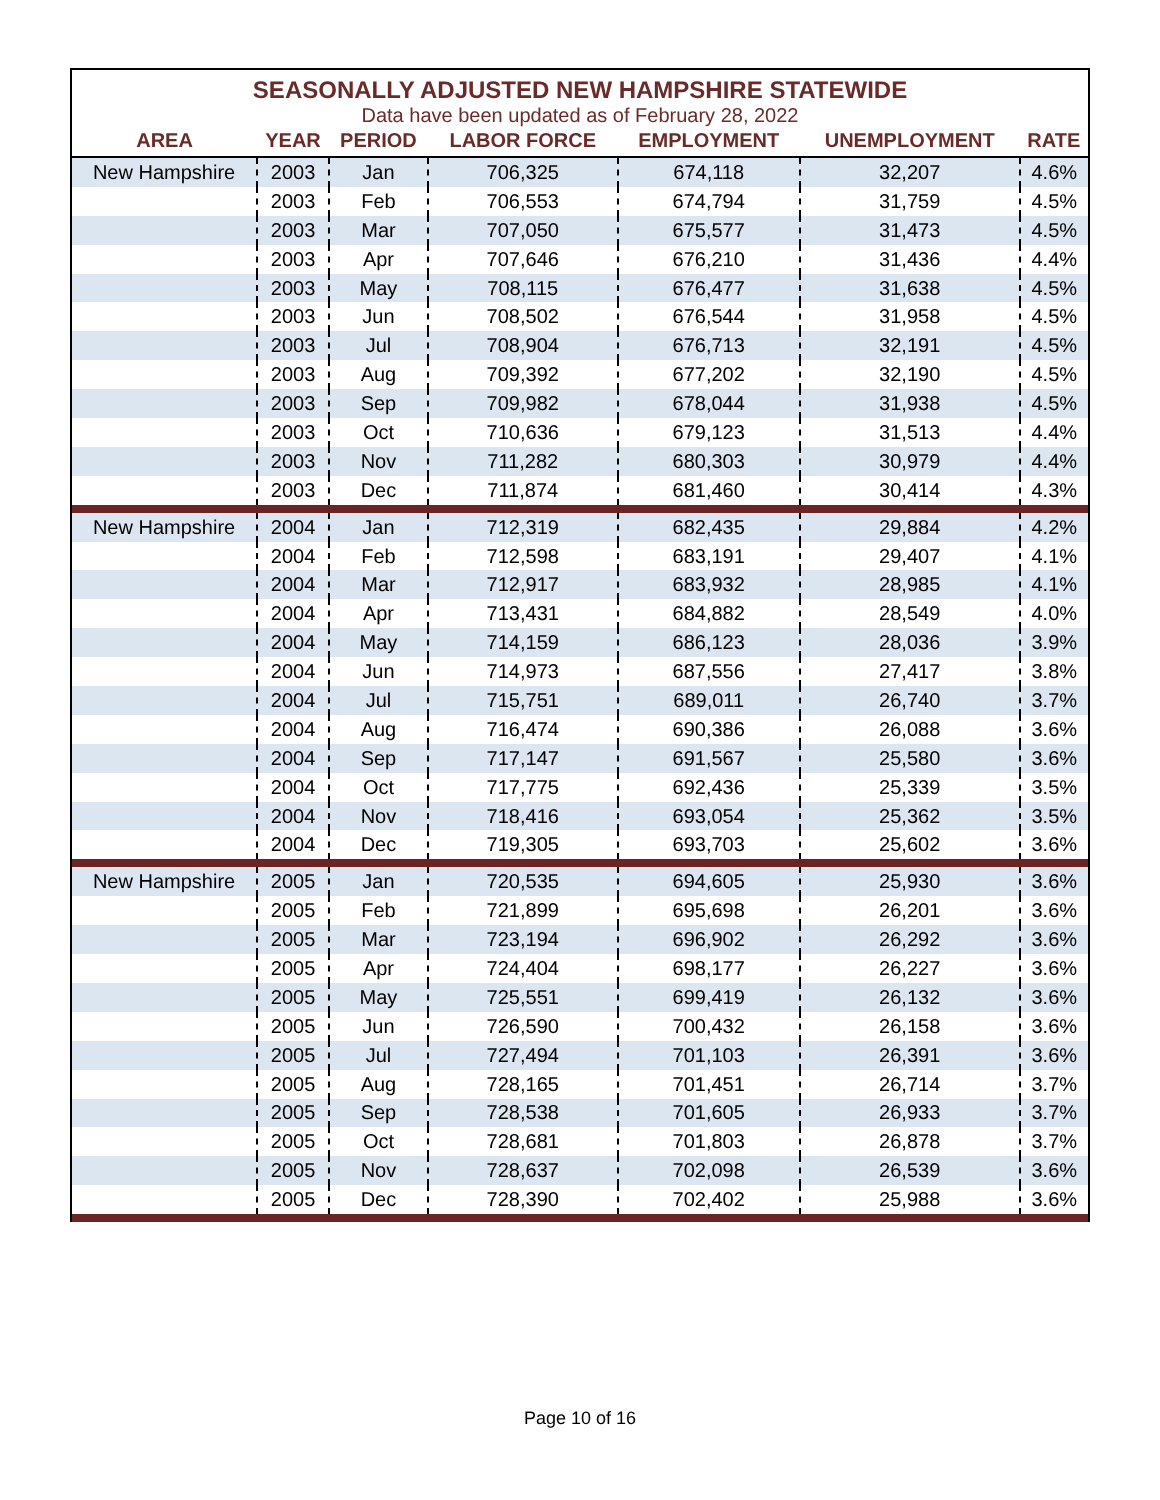SEASONALLY ADJUSTED NEW HAMPSHIRE STATEWIDE
Data have been updated as of February 28, 2022
| AREA | YEAR | PERIOD | LABOR FORCE | EMPLOYMENT | UNEMPLOYMENT | RATE |
| --- | --- | --- | --- | --- | --- | --- |
| New Hampshire | 2003 | Jan | 706,325 | 674,118 | 32,207 | 4.6% |
| | 2003 | Feb | 706,553 | 674,794 | 31,759 | 4.5% |
| | 2003 | Mar | 707,050 | 675,577 | 31,473 | 4.5% |
| | 2003 | Apr | 707,646 | 676,210 | 31,436 | 4.4% |
| | 2003 | May | 708,115 | 676,477 | 31,638 | 4.5% |
| | 2003 | Jun | 708,502 | 676,544 | 31,958 | 4.5% |
| | 2003 | Jul | 708,904 | 676,713 | 32,191 | 4.5% |
| | 2003 | Aug | 709,392 | 677,202 | 32,190 | 4.5% |
| | 2003 | Sep | 709,982 | 678,044 | 31,938 | 4.5% |
| | 2003 | Oct | 710,636 | 679,123 | 31,513 | 4.4% |
| | 2003 | Nov | 711,282 | 680,303 | 30,979 | 4.4% |
| | 2003 | Dec | 711,874 | 681,460 | 30,414 | 4.3% |
| New Hampshire | 2004 | Jan | 712,319 | 682,435 | 29,884 | 4.2% |
| | 2004 | Feb | 712,598 | 683,191 | 29,407 | 4.1% |
| | 2004 | Mar | 712,917 | 683,932 | 28,985 | 4.1% |
| | 2004 | Apr | 713,431 | 684,882 | 28,549 | 4.0% |
| | 2004 | May | 714,159 | 686,123 | 28,036 | 3.9% |
| | 2004 | Jun | 714,973 | 687,556 | 27,417 | 3.8% |
| | 2004 | Jul | 715,751 | 689,011 | 26,740 | 3.7% |
| | 2004 | Aug | 716,474 | 690,386 | 26,088 | 3.6% |
| | 2004 | Sep | 717,147 | 691,567 | 25,580 | 3.6% |
| | 2004 | Oct | 717,775 | 692,436 | 25,339 | 3.5% |
| | 2004 | Nov | 718,416 | 693,054 | 25,362 | 3.5% |
| | 2004 | Dec | 719,305 | 693,703 | 25,602 | 3.6% |
| New Hampshire | 2005 | Jan | 720,535 | 694,605 | 25,930 | 3.6% |
| | 2005 | Feb | 721,899 | 695,698 | 26,201 | 3.6% |
| | 2005 | Mar | 723,194 | 696,902 | 26,292 | 3.6% |
| | 2005 | Apr | 724,404 | 698,177 | 26,227 | 3.6% |
| | 2005 | May | 725,551 | 699,419 | 26,132 | 3.6% |
| | 2005 | Jun | 726,590 | 700,432 | 26,158 | 3.6% |
| | 2005 | Jul | 727,494 | 701,103 | 26,391 | 3.6% |
| | 2005 | Aug | 728,165 | 701,451 | 26,714 | 3.7% |
| | 2005 | Sep | 728,538 | 701,605 | 26,933 | 3.7% |
| | 2005 | Oct | 728,681 | 701,803 | 26,878 | 3.7% |
| | 2005 | Nov | 728,637 | 702,098 | 26,539 | 3.6% |
| | 2005 | Dec | 728,390 | 702,402 | 25,988 | 3.6% |
Page 10 of 16